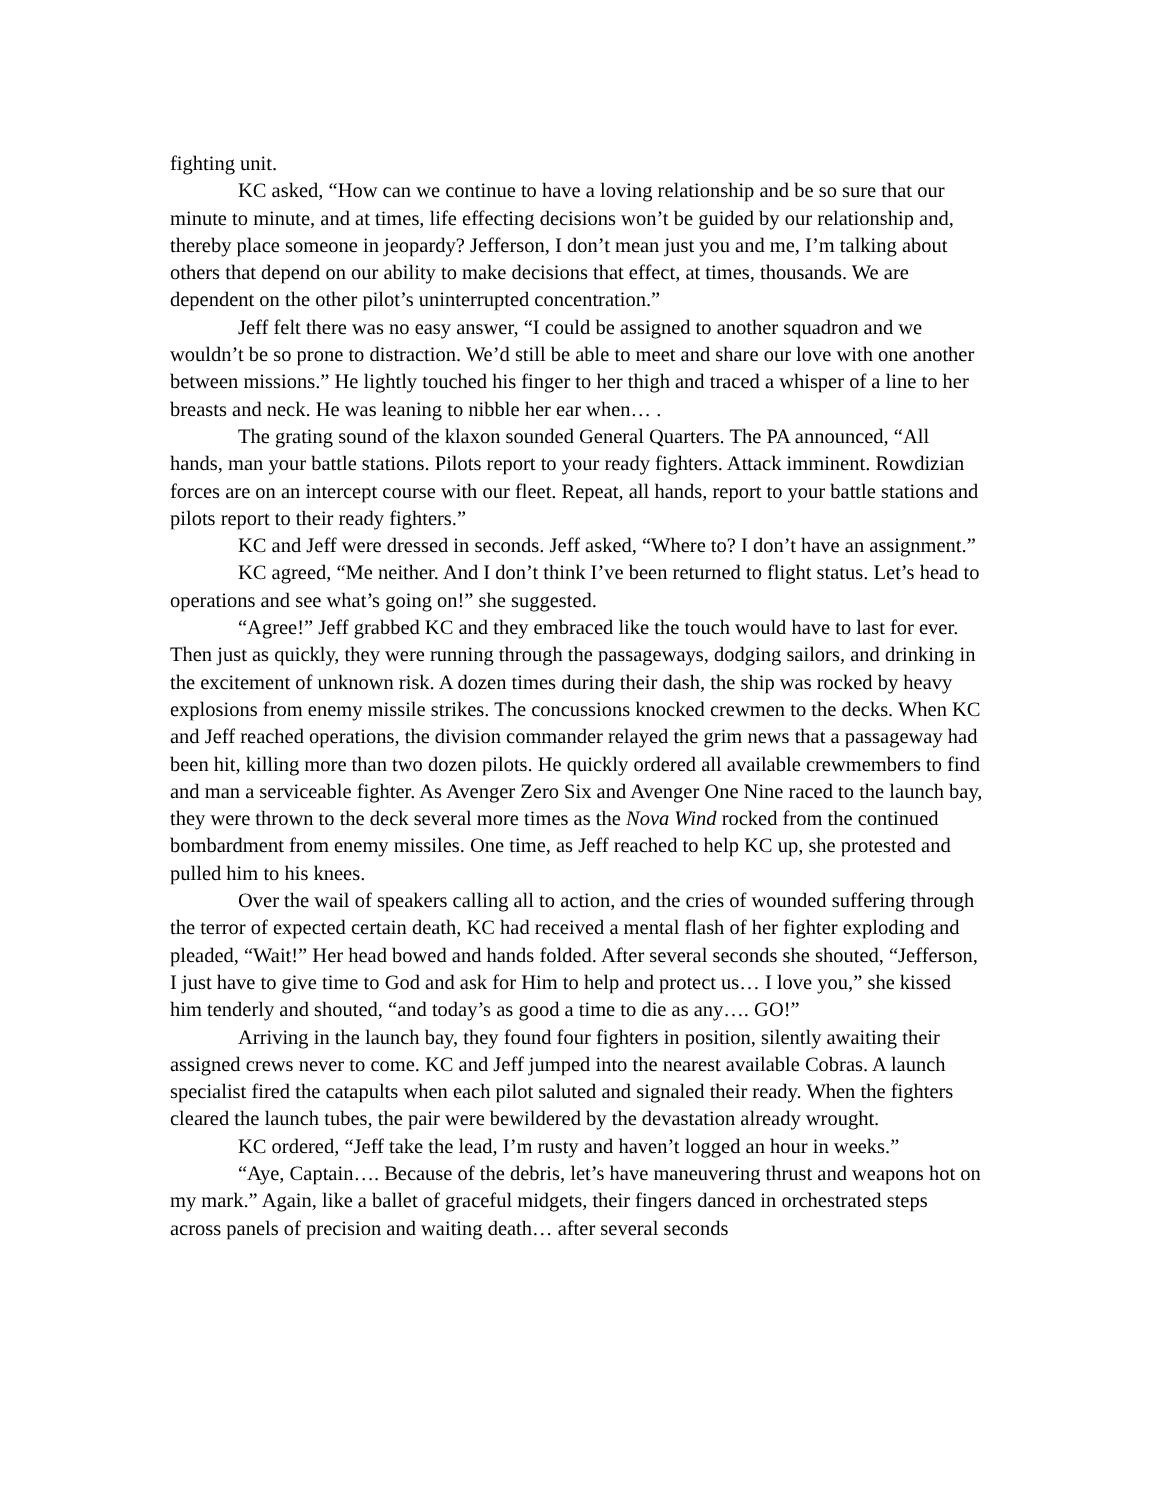fighting unit.
KC asked, “How can we continue to have a loving relationship and be so sure that our minute to minute, and at times, life effecting decisions won’t be guided by our relationship and, thereby place someone in jeopardy? Jefferson, I don’t mean just you and me, I’m talking about others that depend on our ability to make decisions that effect, at times, thousands. We are dependent on the other pilot’s uninterrupted concentration.”
Jeff felt there was no easy answer, “I could be assigned to another squadron and we wouldn’t be so prone to distraction. We’d still be able to meet and share our love with one another between missions.” He lightly touched his finger to her thigh and traced a whisper of a line to her breasts and neck. He was leaning to nibble her ear when… .
The grating sound of the klaxon sounded General Quarters. The PA announced, “All hands, man your battle stations. Pilots report to your ready fighters. Attack imminent. Rowdizian forces are on an intercept course with our fleet. Repeat, all hands, report to your battle stations and pilots report to their ready fighters.”
KC and Jeff were dressed in seconds. Jeff asked, “Where to? I don’t have an assignment.”
KC agreed, “Me neither. And I don’t think I’ve been returned to flight status. Let’s head to operations and see what’s going on!” she suggested.
“Agree!” Jeff grabbed KC and they embraced like the touch would have to last for ever. Then just as quickly, they were running through the passageways, dodging sailors, and drinking in the excitement of unknown risk. A dozen times during their dash, the ship was rocked by heavy explosions from enemy missile strikes. The concussions knocked crewmen to the decks. When KC and Jeff reached operations, the division commander relayed the grim news that a passageway had been hit, killing more than two dozen pilots. He quickly ordered all available crewmembers to find and man a serviceable fighter. As Avenger Zero Six and Avenger One Nine raced to the launch bay, they were thrown to the deck several more times as the Nova Wind rocked from the continued bombardment from enemy missiles. One time, as Jeff reached to help KC up, she protested and pulled him to his knees.
Over the wail of speakers calling all to action, and the cries of wounded suffering through the terror of expected certain death, KC had received a mental flash of her fighter exploding and pleaded, “Wait!” Her head bowed and hands folded. After several seconds she shouted, “Jefferson, I just have to give time to God and ask for Him to help and protect us… I love you,” she kissed him tenderly and shouted, “and today’s as good a time to die as any…. GO!”
Arriving in the launch bay, they found four fighters in position, silently awaiting their assigned crews never to come. KC and Jeff jumped into the nearest available Cobras. A launch specialist fired the catapults when each pilot saluted and signaled their ready. When the fighters cleared the launch tubes, the pair were bewildered by the devastation already wrought.
KC ordered, “Jeff take the lead, I’m rusty and haven’t logged an hour in weeks.”
“Aye, Captain…. Because of the debris, let’s have maneuvering thrust and weapons hot on my mark.” Again, like a ballet of graceful midgets, their fingers danced in orchestrated steps across panels of precision and waiting death… after several seconds